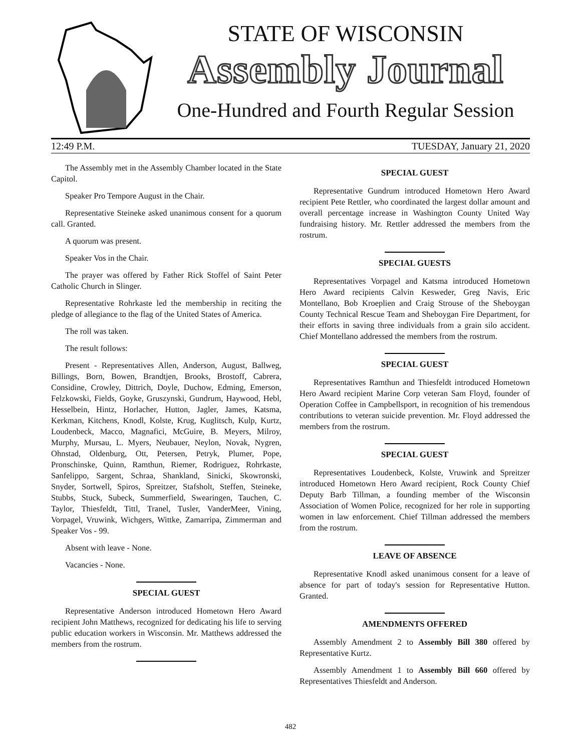STATE OF WISCONSIN
Assembly Journal
One-Hundred and Fourth Regular Session
12:49 P.M. TUESDAY, January 21, 2020
The Assembly met in the Assembly Chamber located in the State Capitol.
Speaker Pro Tempore August in the Chair.
Representative Steineke asked unanimous consent for a quorum call. Granted.
A quorum was present.
Speaker Vos in the Chair.
The prayer was offered by Father Rick Stoffel of Saint Peter Catholic Church in Slinger.
Representative Rohrkaste led the membership in reciting the pledge of allegiance to the flag of the United States of America.
The roll was taken.
The result follows:
Present - Representatives Allen, Anderson, August, Ballweg, Billings, Born, Bowen, Brandtjen, Brooks, Brostoff, Cabrera, Considine, Crowley, Dittrich, Doyle, Duchow, Edming, Emerson, Felzkowski, Fields, Goyke, Gruszynski, Gundrum, Haywood, Hebl, Hesselbein, Hintz, Horlacher, Hutton, Jagler, James, Katsma, Kerkman, Kitchens, Knodl, Kolste, Krug, Kuglitsch, Kulp, Kurtz, Loudenbeck, Macco, Magnafici, McGuire, B. Meyers, Milroy, Murphy, Mursau, L. Myers, Neubauer, Neylon, Novak, Nygren, Ohnstad, Oldenburg, Ott, Petersen, Petryk, Plumer, Pope, Pronschinske, Quinn, Ramthun, Riemer, Rodriguez, Rohrkaste, Sanfelippo, Sargent, Schraa, Shankland, Sinicki, Skowronski, Snyder, Sortwell, Spiros, Spreitzer, Stafsholt, Steffen, Steineke, Stubbs, Stuck, Subeck, Summerfield, Swearingen, Tauchen, C. Taylor, Thiesfeldt, Tittl, Tranel, Tusler, VanderMeer, Vining, Vorpagel, Vruwink, Wichgers, Wittke, Zamarripa, Zimmerman and Speaker Vos - 99.
Absent with leave - None.
Vacancies - None.
SPECIAL GUEST
Representative Anderson introduced Hometown Hero Award recipient John Matthews, recognized for dedicating his life to serving public education workers in Wisconsin. Mr. Matthews addressed the members from the rostrum.
SPECIAL GUEST
Representative Gundrum introduced Hometown Hero Award recipient Pete Rettler, who coordinated the largest dollar amount and overall percentage increase in Washington County United Way fundraising history. Mr. Rettler addressed the members from the rostrum.
SPECIAL GUESTS
Representatives Vorpagel and Katsma introduced Hometown Hero Award recipients Calvin Kesweder, Greg Navis, Eric Montellano, Bob Kroeplien and Craig Strouse of the Sheboygan County Technical Rescue Team and Sheboygan Fire Department, for their efforts in saving three individuals from a grain silo accident. Chief Montellano addressed the members from the rostrum.
SPECIAL GUEST
Representatives Ramthun and Thiesfeldt introduced Hometown Hero Award recipient Marine Corp veteran Sam Floyd, founder of Operation Coffee in Campbellsport, in recognition of his tremendous contributions to veteran suicide prevention. Mr. Floyd addressed the members from the rostrum.
SPECIAL GUEST
Representatives Loudenbeck, Kolste, Vruwink and Spreitzer introduced Hometown Hero Award recipient, Rock County Chief Deputy Barb Tillman, a founding member of the Wisconsin Association of Women Police, recognized for her role in supporting women in law enforcement. Chief Tillman addressed the members from the rostrum.
LEAVE OF ABSENCE
Representative Knodl asked unanimous consent for a leave of absence for part of today's session for Representative Hutton. Granted.
AMENDMENTS OFFERED
Assembly Amendment 2 to Assembly Bill 380 offered by Representative Kurtz.
Assembly Amendment 1 to Assembly Bill 660 offered by Representatives Thiesfeldt and Anderson.
482